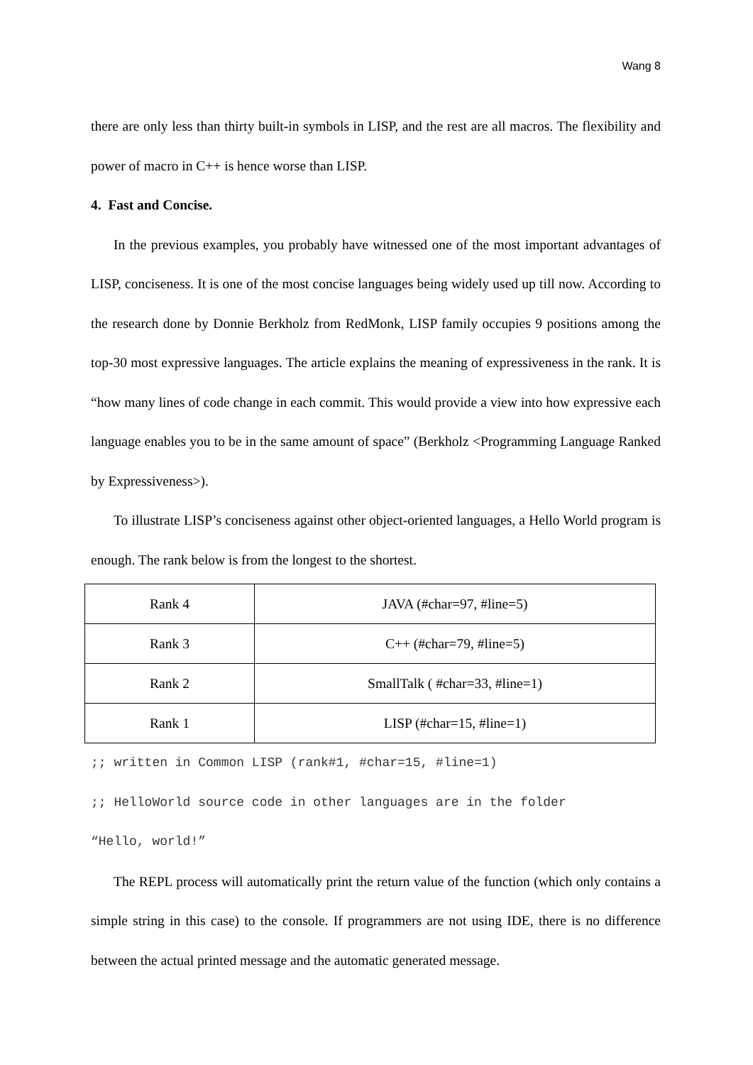Wang 8
there are only less than thirty built-in symbols in LISP, and the rest are all macros. The flexibility and power of macro in C++ is hence worse than LISP.
4. Fast and Concise.
In the previous examples, you probably have witnessed one of the most important advantages of LISP, conciseness. It is one of the most concise languages being widely used up till now. According to the research done by Donnie Berkholz from RedMonk, LISP family occupies 9 positions among the top-30 most expressive languages. The article explains the meaning of expressiveness in the rank. It is “how many lines of code change in each commit. This would provide a view into how expressive each language enables you to be in the same amount of space” (Berkholz <Programming Language Ranked by Expressiveness>).
To illustrate LISP’s conciseness against other object-oriented languages, a Hello World program is enough. The rank below is from the longest to the shortest.
| Rank 4 | JAVA (#char=97, #line=5) |
| Rank 3 | C++ (#char=79, #line=5) |
| Rank 2 | SmallTalk ( #char=33, #line=1) |
| Rank 1 | LISP (#char=15, #line=1) |
;; written in Common LISP (rank#1, #char=15, #line=1) ;; HelloWorld source code in other languages are in the folder “Hello, world!”
The REPL process will automatically print the return value of the function (which only contains a simple string in this case) to the console. If programmers are not using IDE, there is no difference between the actual printed message and the automatic generated message.